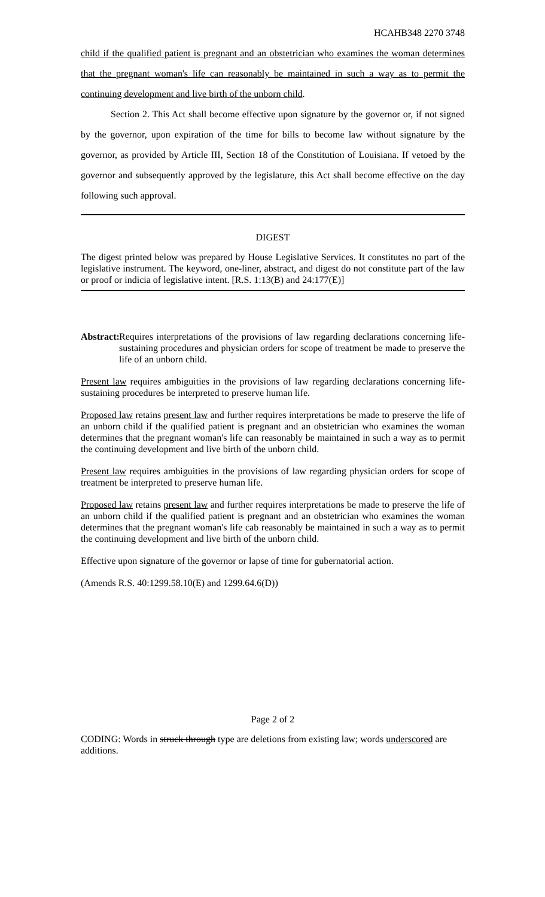HCAHB348 2270 3748
child if the qualified patient is pregnant and an obstetrician who examines the woman determines that the pregnant woman's life can reasonably be maintained in such a way as to permit the continuing development and live birth of the unborn child.
Section 2. This Act shall become effective upon signature by the governor or, if not signed by the governor, upon expiration of the time for bills to become law without signature by the governor, as provided by Article III, Section 18 of the Constitution of Louisiana. If vetoed by the governor and subsequently approved by the legislature, this Act shall become effective on the day following such approval.
DIGEST
The digest printed below was prepared by House Legislative Services. It constitutes no part of the legislative instrument. The keyword, one-liner, abstract, and digest do not constitute part of the law or proof or indicia of legislative intent. [R.S. 1:13(B) and 24:177(E)]
Abstract: Requires interpretations of the provisions of law regarding declarations concerning life-sustaining procedures and physician orders for scope of treatment be made to preserve the life of an unborn child.
Present law requires ambiguities in the provisions of law regarding declarations concerning life-sustaining procedures be interpreted to preserve human life.
Proposed law retains present law and further requires interpretations be made to preserve the life of an unborn child if the qualified patient is pregnant and an obstetrician who examines the woman determines that the pregnant woman's life can reasonably be maintained in such a way as to permit the continuing development and live birth of the unborn child.
Present law requires ambiguities in the provisions of law regarding physician orders for scope of treatment be interpreted to preserve human life.
Proposed law retains present law and further requires interpretations be made to preserve the life of an unborn child if the qualified patient is pregnant and an obstetrician who examines the woman determines that the pregnant woman's life cab reasonably be maintained in such a way as to permit the continuing development and live birth of the unborn child.
Effective upon signature of the governor or lapse of time for gubernatorial action.
(Amends R.S. 40:1299.58.10(E) and 1299.64.6(D))
Page 2 of 2
CODING: Words in struck through type are deletions from existing law; words underscored are additions.